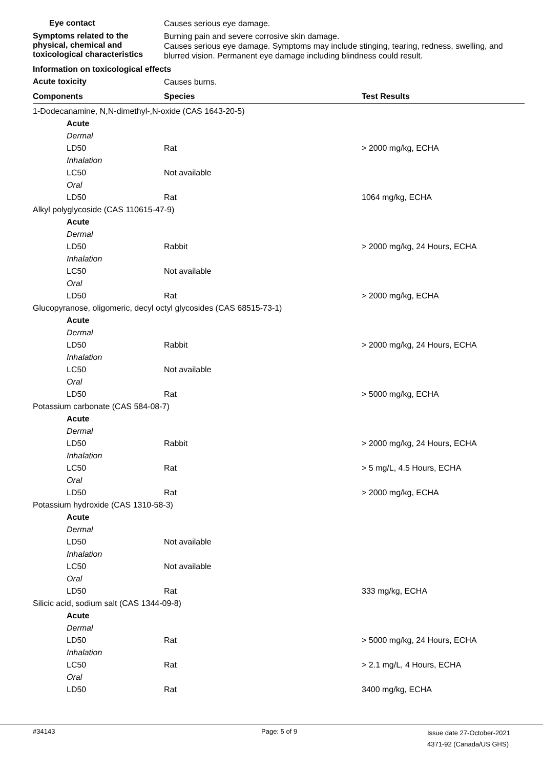Eye contact
Causes serious eye damage.
Symptoms related to the physical, chemical and toxicological characteristics
Burning pain and severe corrosive skin damage.
Causes serious eye damage. Symptoms may include stinging, tearing, redness, swelling, and blurred vision. Permanent eye damage including blindness could result.
Information on toxicological effects
Acute toxicity
Causes burns.
| Components | Species | Test Results |
| --- | --- | --- |
| 1-Dodecanamine, N,N-dimethyl-,N-oxide (CAS 1643-20-5) | | |
| Acute | | |
| Dermal | | |
| LD50 | Rat | > 2000 mg/kg, ECHA |
| Inhalation | | |
| LC50 | Not available | |
| Oral | | |
| LD50 | Rat | 1064 mg/kg, ECHA |
| Alkyl polyglycoside (CAS 110615-47-9) | | |
| Acute | | |
| Dermal | | |
| LD50 | Rabbit | > 2000 mg/kg, 24 Hours, ECHA |
| Inhalation | | |
| LC50 | Not available | |
| Oral | | |
| LD50 | Rat | > 2000 mg/kg, ECHA |
| Glucopyranose, oligomeric, decyl octyl glycosides (CAS 68515-73-1) | | |
| Acute | | |
| Dermal | | |
| LD50 | Rabbit | > 2000 mg/kg, 24 Hours, ECHA |
| Inhalation | | |
| LC50 | Not available | |
| Oral | | |
| LD50 | Rat | > 5000 mg/kg, ECHA |
| Potassium carbonate (CAS 584-08-7) | | |
| Acute | | |
| Dermal | | |
| LD50 | Rabbit | > 2000 mg/kg, 24 Hours, ECHA |
| Inhalation | | |
| LC50 | Rat | > 5 mg/L, 4.5 Hours, ECHA |
| Oral | | |
| LD50 | Rat | > 2000 mg/kg, ECHA |
| Potassium hydroxide (CAS 1310-58-3) | | |
| Acute | | |
| Dermal | | |
| LD50 | Not available | |
| Inhalation | | |
| LC50 | Not available | |
| Oral | | |
| LD50 | Rat | 333 mg/kg, ECHA |
| Silicic acid, sodium salt (CAS 1344-09-8) | | |
| Acute | | |
| Dermal | | |
| LD50 | Rat | > 5000 mg/kg, 24 Hours, ECHA |
| Inhalation | | |
| LC50 | Rat | > 2.1 mg/L, 4 Hours, ECHA |
| Oral | | |
| LD50 | Rat | 3400 mg/kg, ECHA |
#34143 Page: 5 of 9
Issue date 27-October-2021
4371-92 (Canada/US GHS)